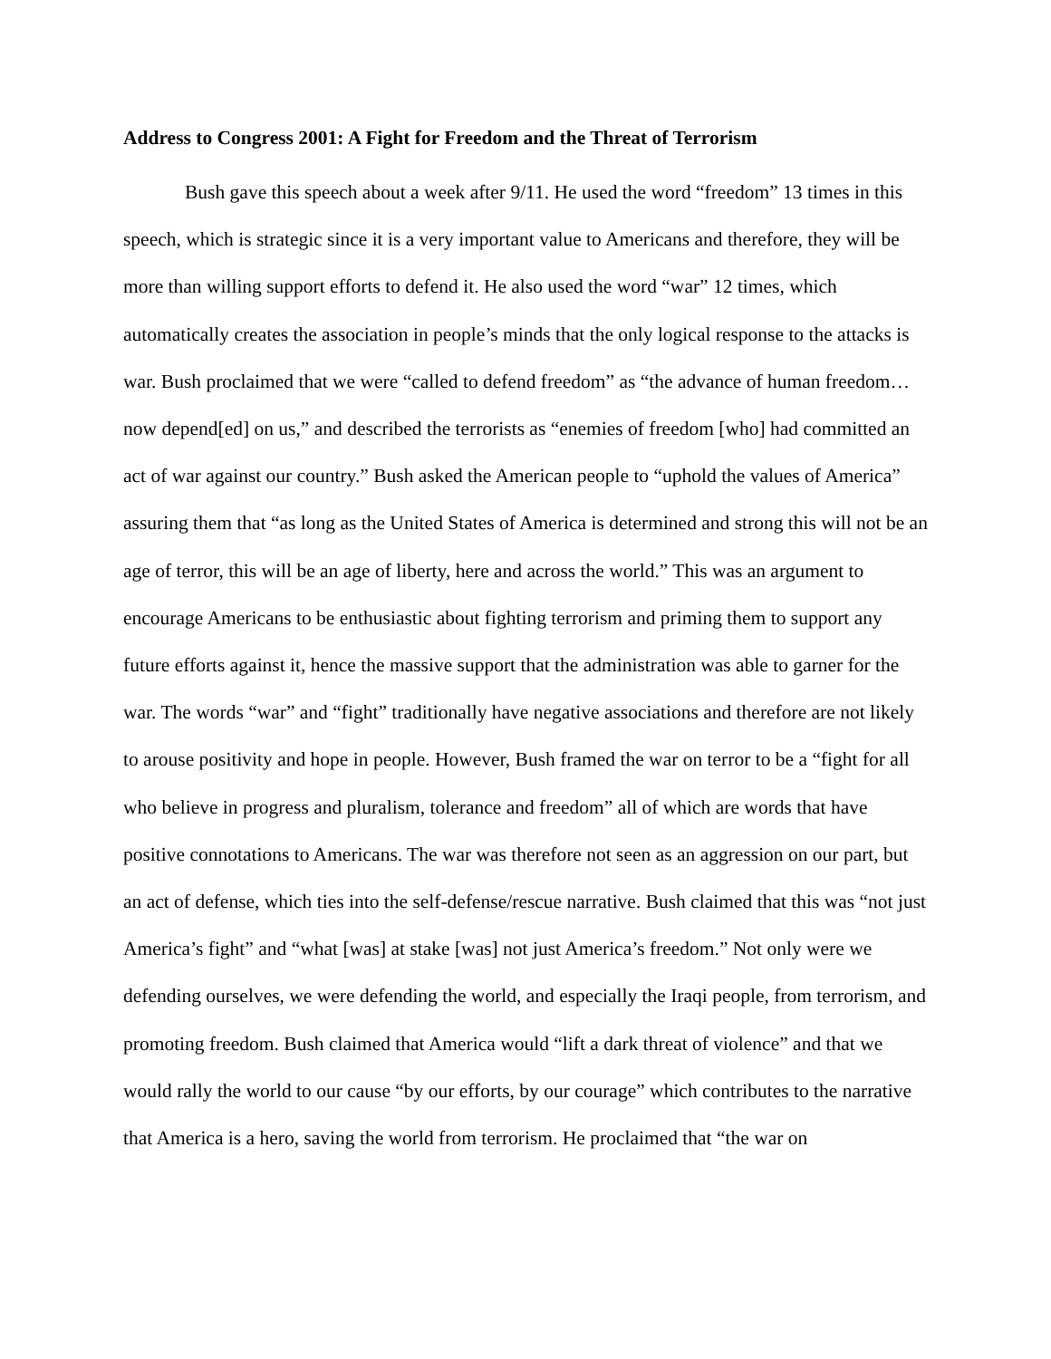Address to Congress 2001: A Fight for Freedom and the Threat of Terrorism
Bush gave this speech about a week after 9/11. He used the word “freedom” 13 times in this speech, which is strategic since it is a very important value to Americans and therefore, they will be more than willing support efforts to defend it. He also used the word “war” 12 times, which automatically creates the association in people’s minds that the only logical response to the attacks is war. Bush proclaimed that we were “called to defend freedom” as “the advance of human freedom…now depend[ed] on us,” and described the terrorists as “enemies of freedom [who] had committed an act of war against our country.” Bush asked the American people to “uphold the values of America” assuring them that “as long as the United States of America is determined and strong this will not be an age of terror, this will be an age of liberty, here and across the world.” This was an argument to encourage Americans to be enthusiastic about fighting terrorism and priming them to support any future efforts against it, hence the massive support that the administration was able to garner for the war. The words “war” and “fight” traditionally have negative associations and therefore are not likely to arouse positivity and hope in people. However, Bush framed the war on terror to be a “fight for all who believe in progress and pluralism, tolerance and freedom” all of which are words that have positive connotations to Americans. The war was therefore not seen as an aggression on our part, but an act of defense, which ties into the self-defense/rescue narrative. Bush claimed that this was “not just America’s fight” and “what [was] at stake [was] not just America’s freedom.” Not only were we defending ourselves, we were defending the world, and especially the Iraqi people, from terrorism, and promoting freedom. Bush claimed that America would “lift a dark threat of violence” and that we would rally the world to our cause “by our efforts, by our courage” which contributes to the narrative that America is a hero, saving the world from terrorism. He proclaimed that “the war on